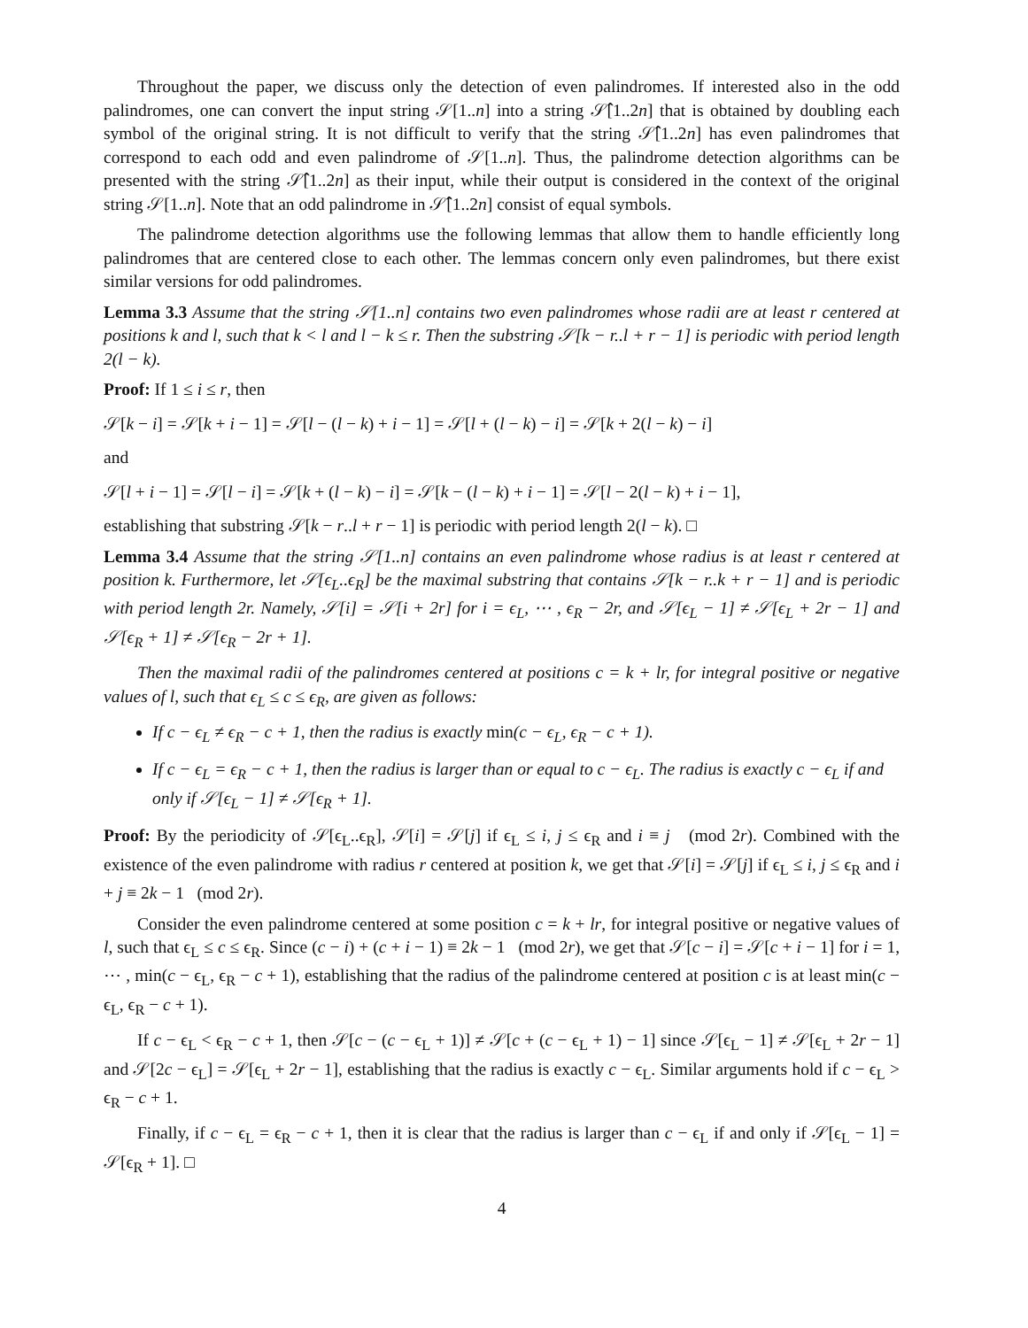Throughout the paper, we discuss only the detection of even palindromes. If interested also in the odd palindromes, one can convert the input string 𝒮[1..n] into a string 𝒮̂[1..2n] that is obtained by doubling each symbol of the original string. It is not difficult to verify that the string 𝒮̂[1..2n] has even palindromes that correspond to each odd and even palindrome of 𝒮[1..n]. Thus, the palindrome detection algorithms can be presented with the string 𝒮̂[1..2n] as their input, while their output is considered in the context of the original string 𝒮[1..n]. Note that an odd palindrome in 𝒮̂[1..2n] consist of equal symbols.
The palindrome detection algorithms use the following lemmas that allow them to handle efficiently long palindromes that are centered close to each other. The lemmas concern only even palindromes, but there exist similar versions for odd palindromes.
Lemma 3.3 Assume that the string 𝒮[1..n] contains two even palindromes whose radii are at least r centered at positions k and l, such that k < l and l − k ≤ r. Then the substring 𝒮[k − r..l + r − 1] is periodic with period length 2(l − k).
Proof: If 1 ≤ i ≤ r, then
𝒮[k − i] = 𝒮[k + i − 1] = 𝒮[l − (l − k) + i − 1] = 𝒮[l + (l − k) − i] = 𝒮[k + 2(l − k) − i]
and
𝒮[l + i − 1] = 𝒮[l − i] = 𝒮[k + (l − k) − i] = 𝒮[k − (l − k) + i − 1] = 𝒮[l − 2(l − k) + i − 1],
establishing that substring 𝒮[k − r..l + r − 1] is periodic with period length 2(l − k). □
Lemma 3.4 Assume that the string 𝒮[1..n] contains an even palindrome whose radius is at least r centered at position k. Furthermore, let 𝒮[ϵ<sub>L</sub>..ϵ<sub>R</sub>] be the maximal substring that contains 𝒮[k − r..k + r − 1] and is periodic with period length 2r. Namely, 𝒮[i] = 𝒮[i + 2r] for i = ϵ<sub>L</sub>, ⋯ , ϵ<sub>R</sub> − 2r, and 𝒮[ϵ<sub>L</sub> − 1] ≠ 𝒮[ϵ<sub>L</sub> + 2r − 1] and 𝒮[ϵ<sub>R</sub> + 1] ≠ 𝒮[ϵ<sub>R</sub> − 2r + 1].
Then the maximal radii of the palindromes centered at positions c = k + lr, for integral positive or negative values of l, such that ϵ<sub>L</sub> ≤ c ≤ ϵ<sub>R</sub>, are given as follows:
If c − ϵ<sub>L</sub> ≠ ϵ<sub>R</sub> − c + 1, then the radius is exactly min(c − ϵ<sub>L</sub>, ϵ<sub>R</sub> − c + 1).
If c − ϵ<sub>L</sub> = ϵ<sub>R</sub> − c + 1, then the radius is larger than or equal to c − ϵ<sub>L</sub>. The radius is exactly c − ϵ<sub>L</sub> if and only if 𝒮[ϵ<sub>L</sub> − 1] ≠ 𝒮[ϵ<sub>R</sub> + 1].
Proof: By the periodicity of 𝒮[ϵ<sub>L</sub>..ϵ<sub>R</sub>], 𝒮[i] = 𝒮[j] if ϵ<sub>L</sub> ≤ i, j ≤ ϵ<sub>R</sub> and i ≡ j (mod 2r). Combined with the existence of the even palindrome with radius r centered at position k, we get that 𝒮[i] = 𝒮[j] if ϵ<sub>L</sub> ≤ i, j ≤ ϵ<sub>R</sub> and i + j ≡ 2k − 1 (mod 2r).
Consider the even palindrome centered at some position c = k + lr, for integral positive or negative values of l, such that ϵ<sub>L</sub> ≤ c ≤ ϵ<sub>R</sub>. Since (c − i) + (c + i − 1) ≡ 2k − 1 (mod 2r), we get that 𝒮[c − i] = 𝒮[c + i − 1] for i = 1, ⋯ , min(c − ϵ<sub>L</sub>, ϵ<sub>R</sub> − c + 1), establishing that the radius of the palindrome centered at position c is at least min(c − ϵ<sub>L</sub>, ϵ<sub>R</sub> − c + 1).
If c − ϵ<sub>L</sub> < ϵ<sub>R</sub> − c + 1, then 𝒮[c − (c − ϵ<sub>L</sub> + 1)] ≠ 𝒮[c + (c − ϵ<sub>L</sub> + 1) − 1] since 𝒮[ϵ<sub>L</sub> − 1] ≠ 𝒮[ϵ<sub>L</sub> + 2r − 1] and 𝒮[2c − ϵ<sub>L</sub>] = 𝒮[ϵ<sub>L</sub> + 2r − 1], establishing that the radius is exactly c − ϵ<sub>L</sub>. Similar arguments hold if c − ϵ<sub>L</sub> > ϵ<sub>R</sub> − c + 1.
Finally, if c − ϵ<sub>L</sub> = ϵ<sub>R</sub> − c + 1, then it is clear that the radius is larger than c − ϵ<sub>L</sub> if and only if 𝒮[ϵ<sub>L</sub> − 1] = 𝒮[ϵ<sub>R</sub> + 1]. □
4